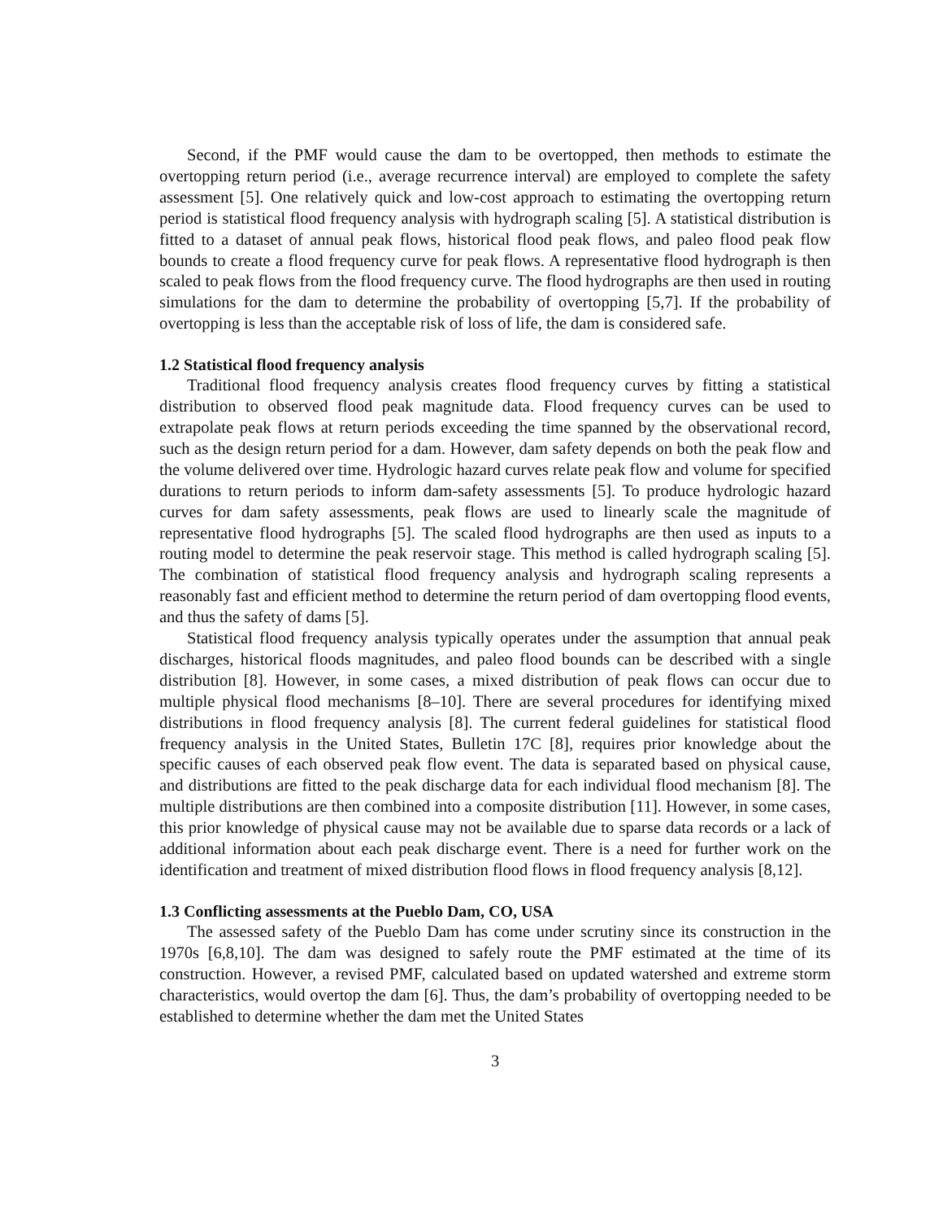Second, if the PMF would cause the dam to be overtopped, then methods to estimate the overtopping return period (i.e., average recurrence interval) are employed to complete the safety assessment [5]. One relatively quick and low-cost approach to estimating the overtopping return period is statistical flood frequency analysis with hydrograph scaling [5]. A statistical distribution is fitted to a dataset of annual peak flows, historical flood peak flows, and paleo flood peak flow bounds to create a flood frequency curve for peak flows. A representative flood hydrograph is then scaled to peak flows from the flood frequency curve. The flood hydrographs are then used in routing simulations for the dam to determine the probability of overtopping [5,7]. If the probability of overtopping is less than the acceptable risk of loss of life, the dam is considered safe.
1.2 Statistical flood frequency analysis
Traditional flood frequency analysis creates flood frequency curves by fitting a statistical distribution to observed flood peak magnitude data. Flood frequency curves can be used to extrapolate peak flows at return periods exceeding the time spanned by the observational record, such as the design return period for a dam. However, dam safety depends on both the peak flow and the volume delivered over time. Hydrologic hazard curves relate peak flow and volume for specified durations to return periods to inform dam-safety assessments [5]. To produce hydrologic hazard curves for dam safety assessments, peak flows are used to linearly scale the magnitude of representative flood hydrographs [5]. The scaled flood hydrographs are then used as inputs to a routing model to determine the peak reservoir stage. This method is called hydrograph scaling [5]. The combination of statistical flood frequency analysis and hydrograph scaling represents a reasonably fast and efficient method to determine the return period of dam overtopping flood events, and thus the safety of dams [5].
Statistical flood frequency analysis typically operates under the assumption that annual peak discharges, historical floods magnitudes, and paleo flood bounds can be described with a single distribution [8]. However, in some cases, a mixed distribution of peak flows can occur due to multiple physical flood mechanisms [8–10]. There are several procedures for identifying mixed distributions in flood frequency analysis [8]. The current federal guidelines for statistical flood frequency analysis in the United States, Bulletin 17C [8], requires prior knowledge about the specific causes of each observed peak flow event. The data is separated based on physical cause, and distributions are fitted to the peak discharge data for each individual flood mechanism [8]. The multiple distributions are then combined into a composite distribution [11]. However, in some cases, this prior knowledge of physical cause may not be available due to sparse data records or a lack of additional information about each peak discharge event. There is a need for further work on the identification and treatment of mixed distribution flood flows in flood frequency analysis [8,12].
1.3 Conflicting assessments at the Pueblo Dam, CO, USA
The assessed safety of the Pueblo Dam has come under scrutiny since its construction in the 1970s [6,8,10]. The dam was designed to safely route the PMF estimated at the time of its construction. However, a revised PMF, calculated based on updated watershed and extreme storm characteristics, would overtop the dam [6]. Thus, the dam’s probability of overtopping needed to be established to determine whether the dam met the United States
3